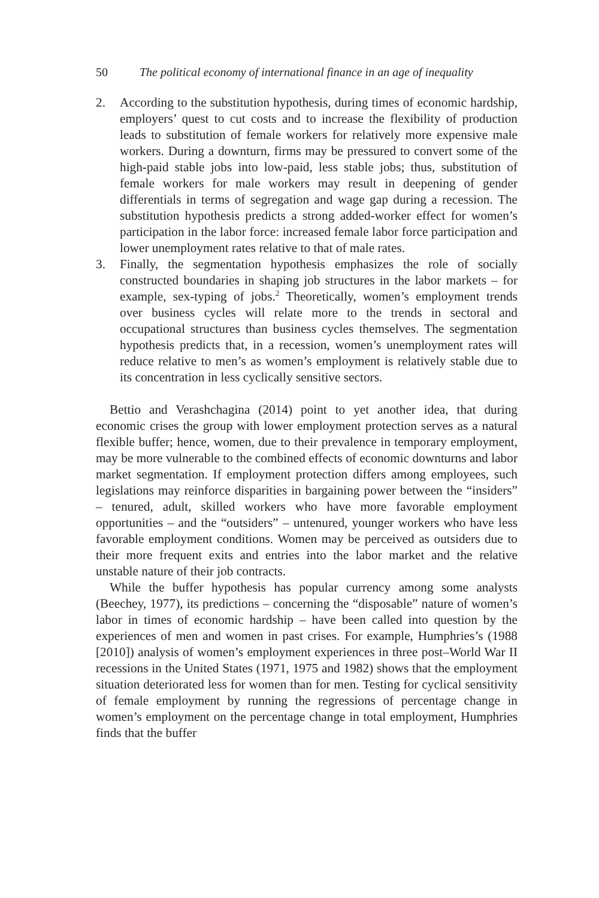50 The political economy of international finance in an age of inequality
2. According to the substitution hypothesis, during times of economic hardship, employers’ quest to cut costs and to increase the flexibility of production leads to substitution of female workers for relatively more expensive male workers. During a downturn, firms may be pressured to convert some of the high-paid stable jobs into low-paid, less stable jobs; thus, substitution of female workers for male workers may result in deepening of gender differentials in terms of segregation and wage gap during a recession. The substitution hypothesis predicts a strong added-worker effect for women’s participation in the labor force: increased female labor force participation and lower unemployment rates relative to that of male rates.
3. Finally, the segmentation hypothesis emphasizes the role of socially constructed boundaries in shaping job structures in the labor markets – for example, sex-typing of jobs.<sup>2</sup> Theoretically, women’s employment trends over business cycles will relate more to the trends in sectoral and occupational structures than business cycles themselves. The segmentation hypothesis predicts that, in a recession, women’s unemployment rates will reduce relative to men’s as women’s employment is relatively stable due to its concentration in less cyclically sensitive sectors.
Bettio and Verashchagina (2014) point to yet another idea, that during economic crises the group with lower employment protection serves as a natural flexible buffer; hence, women, due to their prevalence in temporary employment, may be more vulnerable to the combined effects of economic downturns and labor market segmentation. If employment protection differs among employees, such legislations may reinforce disparities in bargaining power between the “insiders” – tenured, adult, skilled workers who have more favorable employment opportunities – and the “outsiders” – untenured, younger workers who have less favorable employment conditions. Women may be perceived as outsiders due to their more frequent exits and entries into the labor market and the relative unstable nature of their job contracts.
While the buffer hypothesis has popular currency among some analysts (Beechey, 1977), its predictions – concerning the “disposable” nature of women’s labor in times of economic hardship – have been called into question by the experiences of men and women in past crises. For example, Humphries’s (1988 [2010]) analysis of women’s employment experiences in three post–World War II recessions in the United States (1971, 1975 and 1982) shows that the employment situation deteriorated less for women than for men. Testing for cyclical sensitivity of female employment by running the regressions of percentage change in women’s employment on the percentage change in total employment, Humphries finds that the buffer